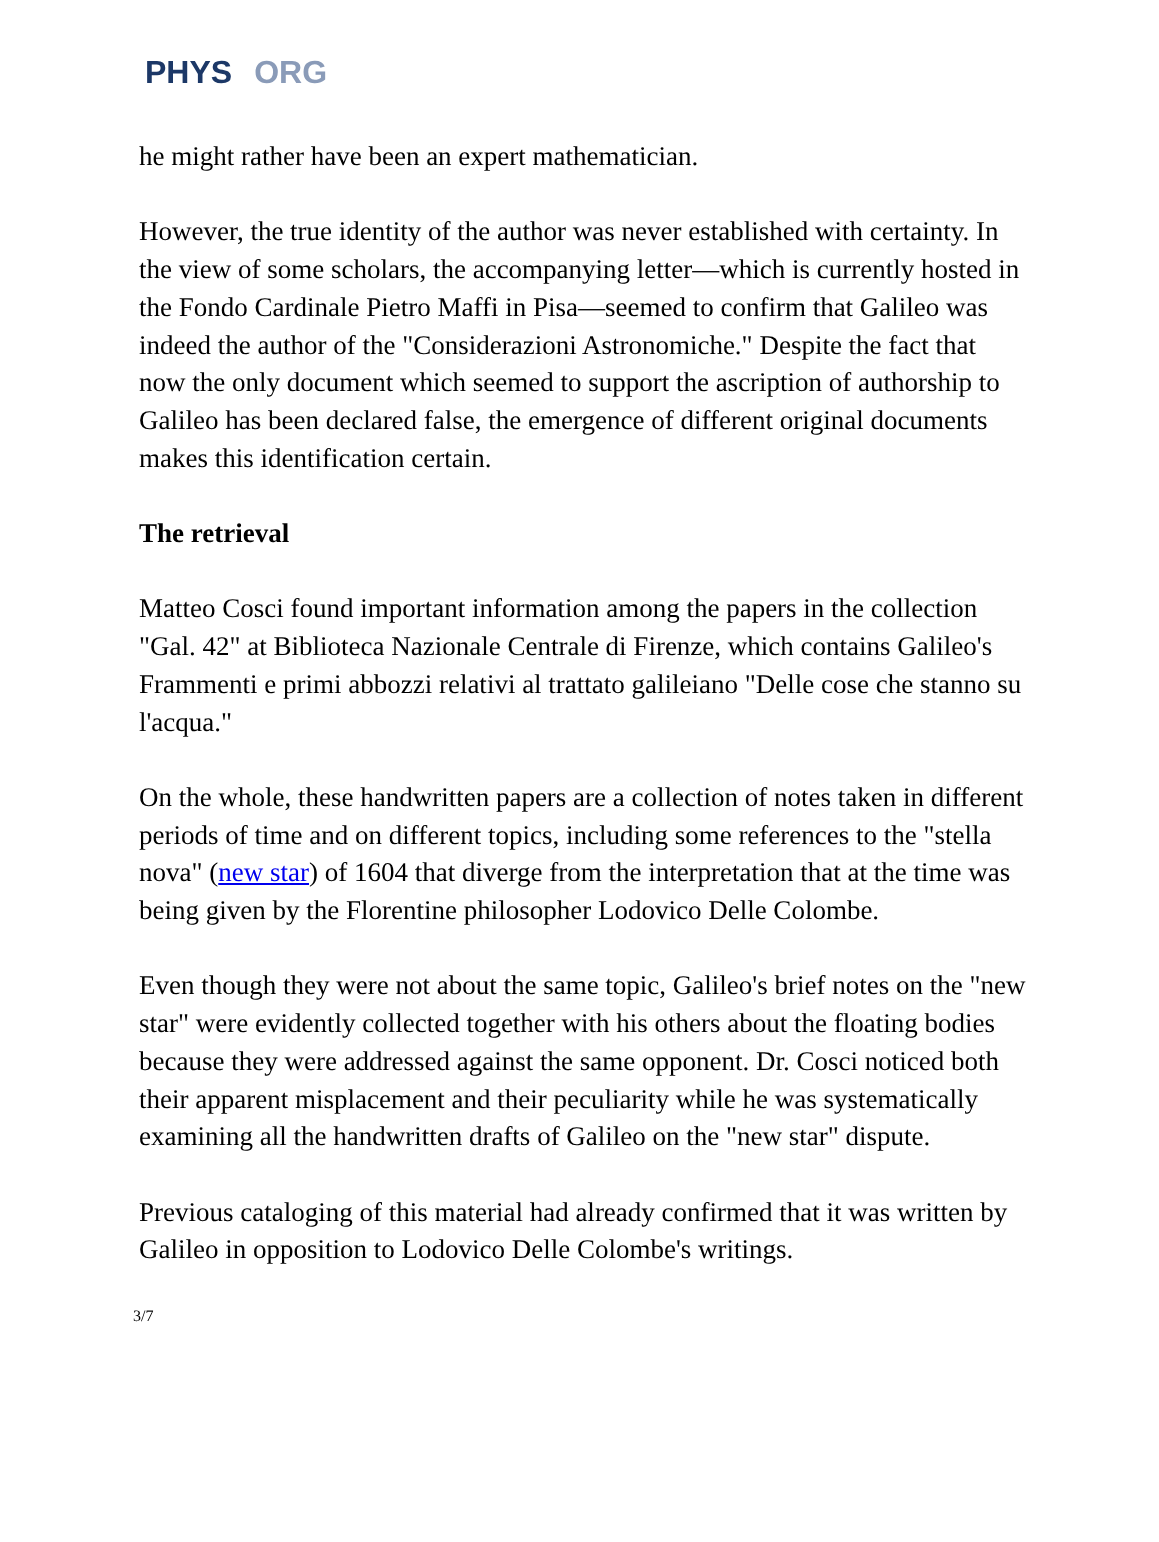PHYS ORG
he might rather have been an expert mathematician.
However, the true identity of the author was never established with certainty. In the view of some scholars, the accompanying letter—which is currently hosted in the Fondo Cardinale Pietro Maffi in Pisa—seemed to confirm that Galileo was indeed the author of the "Considerazioni Astronomiche." Despite the fact that now the only document which seemed to support the ascription of authorship to Galileo has been declared false, the emergence of different original documents makes this identification certain.
The retrieval
Matteo Cosci found important information among the papers in the collection "Gal. 42" at Biblioteca Nazionale Centrale di Firenze, which contains Galileo's Frammenti e primi abbozzi relativi al trattato galileiano "Delle cose che stanno su l'acqua."
On the whole, these handwritten papers are a collection of notes taken in different periods of time and on different topics, including some references to the "stella nova" (new star) of 1604 that diverge from the interpretation that at the time was being given by the Florentine philosopher Lodovico Delle Colombe.
Even though they were not about the same topic, Galileo's brief notes on the "new star" were evidently collected together with his others about the floating bodies because they were addressed against the same opponent. Dr. Cosci noticed both their apparent misplacement and their peculiarity while he was systematically examining all the handwritten drafts of Galileo on the "new star" dispute.
Previous cataloging of this material had already confirmed that it was written by Galileo in opposition to Lodovico Delle Colombe's writings.
3/7